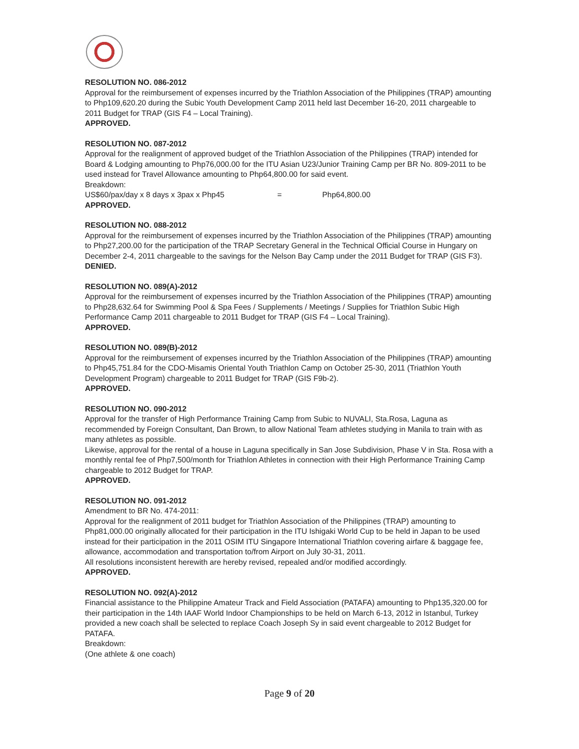RESOLUTION NO. 086-2012
Approval for the reimbursement of expenses incurred by the Triathlon Association of the Philippines (TRAP) amounting to Php109,620.20 during the Subic Youth Development Camp 2011 held last December 16-20, 2011 chargeable to 2011 Budget for TRAP (GIS F4 – Local Training).
APPROVED.
RESOLUTION NO. 087-2012
Approval for the realignment of approved budget of the Triathlon Association of the Philippines (TRAP) intended for Board & Lodging amounting to Php76,000.00 for the ITU Asian U23/Junior Training Camp per BR No. 809-2011 to be used instead for Travel Allowance amounting to Php64,800.00 for said event.
Breakdown:
US$60/pax/day x 8 days x 3pax x Php45 = Php64,800.00
APPROVED.
RESOLUTION NO. 088-2012
Approval for the reimbursement of expenses incurred by the Triathlon Association of the Philippines (TRAP) amounting to Php27,200.00 for the participation of the TRAP Secretary General in the Technical Official Course in Hungary on December 2-4, 2011 chargeable to the savings for the Nelson Bay Camp under the 2011 Budget for TRAP (GIS F3).
DENIED.
RESOLUTION NO. 089(A)-2012
Approval for the reimbursement of expenses incurred by the Triathlon Association of the Philippines (TRAP) amounting to Php28,632.64 for Swimming Pool & Spa Fees / Supplements / Meetings / Supplies for Triathlon Subic High Performance Camp 2011 chargeable to 2011 Budget for TRAP (GIS F4 – Local Training).
APPROVED.
RESOLUTION NO. 089(B)-2012
Approval for the reimbursement of expenses incurred by the Triathlon Association of the Philippines (TRAP) amounting to Php45,751.84 for the CDO-Misamis Oriental Youth Triathlon Camp on October 25-30, 2011 (Triathlon Youth Development Program) chargeable to 2011 Budget for TRAP (GIS F9b-2).
APPROVED.
RESOLUTION NO. 090-2012
Approval for the transfer of High Performance Training Camp from Subic to NUVALI, Sta.Rosa, Laguna as recommended by Foreign Consultant, Dan Brown, to allow National Team athletes studying in Manila to train with as many athletes as possible.
Likewise, approval for the rental of a house in Laguna specifically in San Jose Subdivision, Phase V in Sta. Rosa with a monthly rental fee of Php7,500/month for Triathlon Athletes in connection with their High Performance Training Camp chargeable to 2012 Budget for TRAP.
APPROVED.
RESOLUTION NO. 091-2012
Amendment to BR No. 474-2011:
Approval for the realignment of 2011 budget for Triathlon Association of the Philippines (TRAP) amounting to Php81,000.00 originally allocated for their participation in the ITU Ishigaki World Cup to be held in Japan to be used instead for their participation in the 2011 OSIM ITU Singapore International Triathlon covering airfare & baggage fee, allowance, accommodation and transportation to/from Airport on July 30-31, 2011.
All resolutions inconsistent herewith are hereby revised, repealed and/or modified accordingly.
APPROVED.
RESOLUTION NO. 092(A)-2012
Financial assistance to the Philippine Amateur Track and Field Association (PATAFA) amounting to Php135,320.00 for their participation in the 14th IAAF World Indoor Championships to be held on March 6-13, 2012 in Istanbul, Turkey provided a new coach shall be selected to replace Coach Joseph Sy in said event chargeable to 2012 Budget for PATAFA.
Breakdown:
(One athlete & one coach)
Page 9 of 20